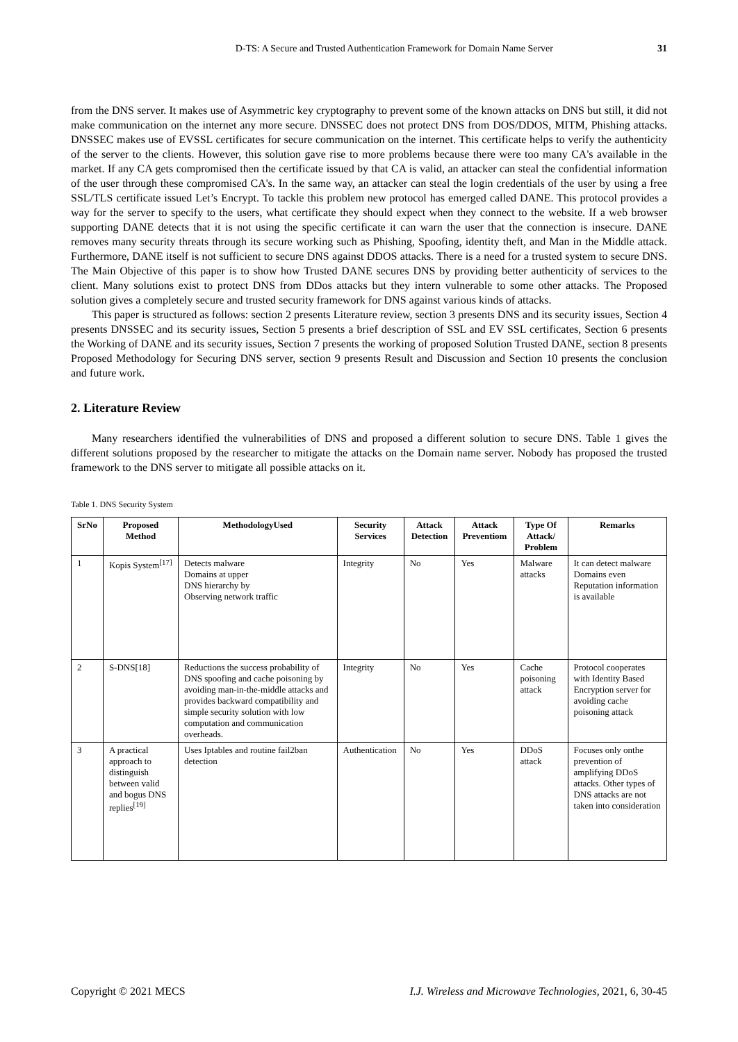D-TS: A Secure and Trusted Authentication Framework for Domain Name Server 31
from the DNS server. It makes use of Asymmetric key cryptography to prevent some of the known attacks on DNS but still, it did not make communication on the internet any more secure. DNSSEC does not protect DNS from DOS/DDOS, MITM, Phishing attacks. DNSSEC makes use of EVSSL certificates for secure communication on the internet. This certificate helps to verify the authenticity of the server to the clients. However, this solution gave rise to more problems because there were too many CA's available in the market. If any CA gets compromised then the certificate issued by that CA is valid, an attacker can steal the confidential information of the user through these compromised CA's. In the same way, an attacker can steal the login credentials of the user by using a free SSL/TLS certificate issued Let’s Encrypt. To tackle this problem new protocol has emerged called DANE. This protocol provides a way for the server to specify to the users, what certificate they should expect when they connect to the website. If a web browser supporting DANE detects that it is not using the specific certificate it can warn the user that the connection is insecure. DANE removes many security threats through its secure working such as Phishing, Spoofing, identity theft, and Man in the Middle attack. Furthermore, DANE itself is not sufficient to secure DNS against DDOS attacks. There is a need for a trusted system to secure DNS. The Main Objective of this paper is to show how Trusted DANE secures DNS by providing better authenticity of services to the client. Many solutions exist to protect DNS from DDos attacks but they intern vulnerable to some other attacks. The Proposed solution gives a completely secure and trusted security framework for DNS against various kinds of attacks.
This paper is structured as follows: section 2 presents Literature review, section 3 presents DNS and its security issues, Section 4 presents DNSSEC and its security issues, Section 5 presents a brief description of SSL and EV SSL certificates, Section 6 presents the Working of DANE and its security issues, Section 7 presents the working of proposed Solution Trusted DANE, section 8 presents Proposed Methodology for Securing DNS server, section 9 presents Result and Discussion and Section 10 presents the conclusion and future work.
2. Literature Review
Many researchers identified the vulnerabilities of DNS and proposed a different solution to secure DNS. Table 1 gives the different solutions proposed by the researcher to mitigate the attacks on the Domain name server. Nobody has proposed the trusted framework to the DNS server to mitigate all possible attacks on it.
Table 1. DNS Security System
| SrNo | Proposed Method | MethodologyUsed | Security Services | Attack Detection | Attack Preventiom | Type Of Attack/ Problem | Remarks |
| --- | --- | --- | --- | --- | --- | --- | --- |
| 1 | Kopis System<sup>[17]</sup> | Detects malware Domains at upper DNS hierarchy by Observing network traffic | Integrity | No | Yes | Malware attacks | It can detect malware Domains even Reputation information is available |
| 2 | S-DNS[18] | Reductions the success probability of DNS spoofing and cache poisoning by avoiding man-in-the-middle attacks and provides backward compatibility and simple security solution with low computation and communication overheads. | Integrity | No | Yes | Cache poisoning attack | Protocol cooperates with Identity Based Encryption server for avoiding cache poisoning attack |
| 3 | A practical approach to distinguish between valid and bogus DNS replies<sup>[19]</sup> | Uses Iptables and routine fail2ban detection | Authentication | No | Yes | DDoS attack | Focuses only onthe prevention of amplifying DDoS attacks. Other types of DNS attacks are not taken into consideration |
Copyright © 2021 MECS I.J. Wireless and Microwave Technologies, 2021, 6, 30-45